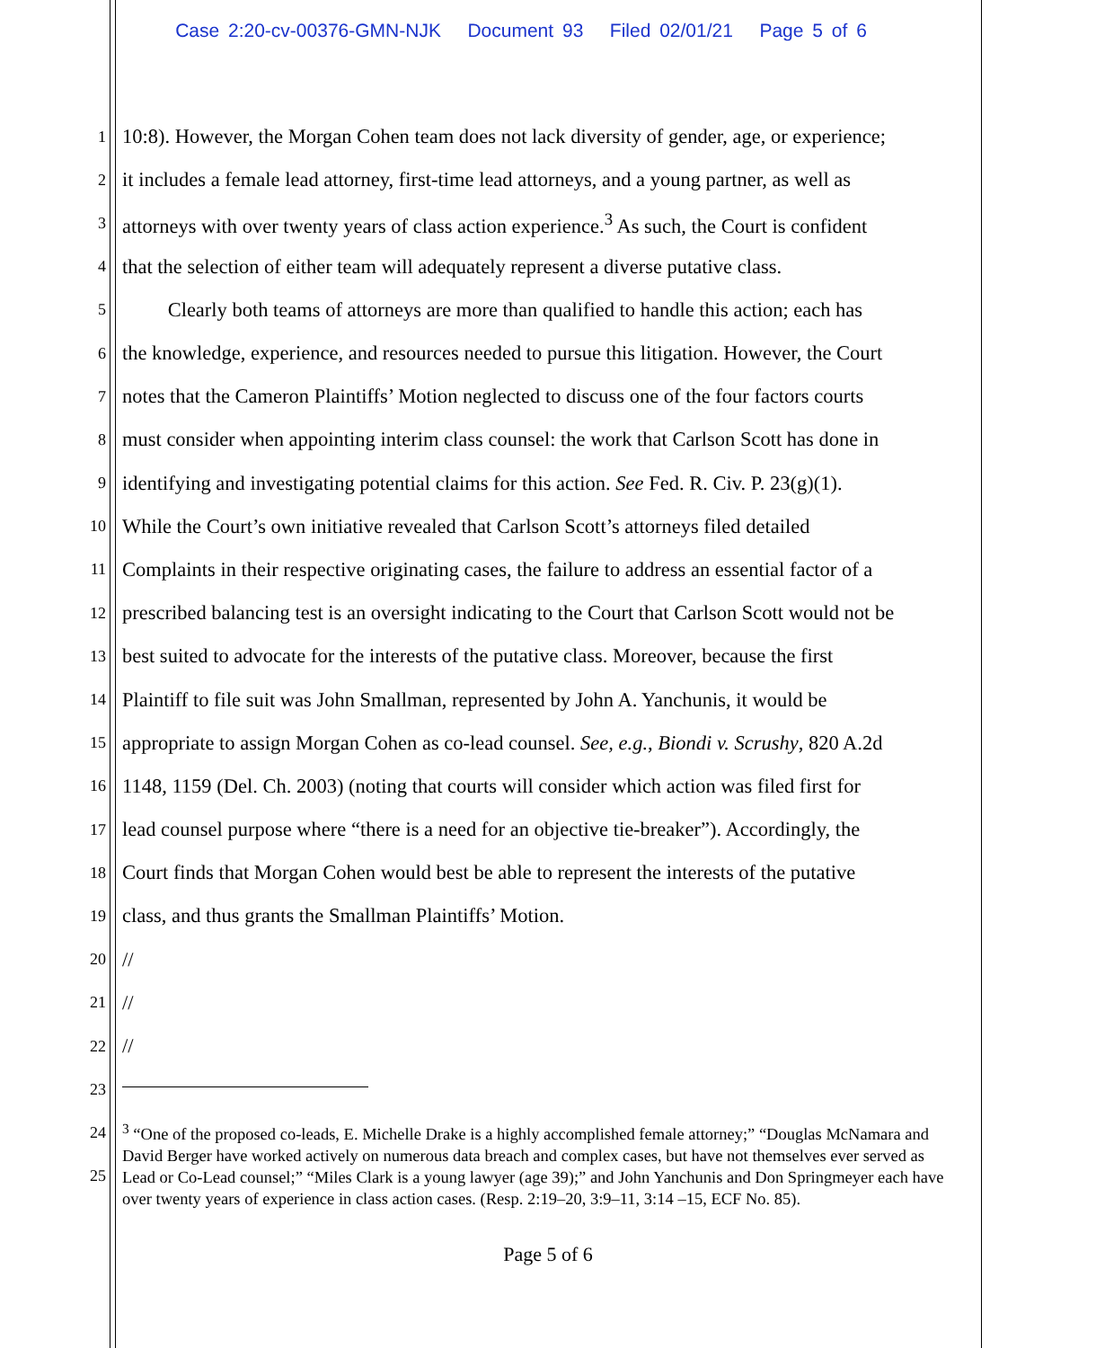Case 2:20-cv-00376-GMN-NJK Document 93 Filed 02/01/21 Page 5 of 6
1 10:8). However, the Morgan Cohen team does not lack diversity of gender, age, or experience;
2 it includes a female lead attorney, first-time lead attorneys, and a young partner, as well as
3 attorneys with over twenty years of class action experience.<sup>3</sup> As such, the Court is confident
4 that the selection of either team will adequately represent a diverse putative class.
5 Clearly both teams of attorneys are more than qualified to handle this action; each has
6 the knowledge, experience, and resources needed to pursue this litigation. However, the Court
7 notes that the Cameron Plaintiffs’ Motion neglected to discuss one of the four factors courts
8 must consider when appointing interim class counsel: the work that Carlson Scott has done in
9 identifying and investigating potential claims for this action. See Fed. R. Civ. P. 23(g)(1).
10 While the Court’s own initiative revealed that Carlson Scott’s attorneys filed detailed
11 Complaints in their respective originating cases, the failure to address an essential factor of a
12 prescribed balancing test is an oversight indicating to the Court that Carlson Scott would not be
13 best suited to advocate for the interests of the putative class. Moreover, because the first
14 Plaintiff to file suit was John Smallman, represented by John A. Yanchunis, it would be
15 appropriate to assign Morgan Cohen as co-lead counsel. See, e.g., Biondi v. Scrushy, 820 A.2d
16 1148, 1159 (Del. Ch. 2003) (noting that courts will consider which action was filed first for
17 lead counsel purpose where “there is a need for an objective tie-breaker”). Accordingly, the
18 Court finds that Morgan Cohen would best be able to represent the interests of the putative
19 class, and thus grants the Smallman Plaintiffs’ Motion.
20 //
21 //
22 //
23
24
25
<sup>3</sup> “One of the proposed co-leads, E. Michelle Drake is a highly accomplished female attorney;” “Douglas McNamara and David Berger have worked actively on numerous data breach and complex cases, but have not themselves ever served as Lead or Co-Lead counsel;” “Miles Clark is a young lawyer (age 39);” and John Yanchunis and Don Springmeyer each have over twenty years of experience in class action cases. (Resp. 2:19–20, 3:9–11, 3:14 –15, ECF No. 85).
Page 5 of 6